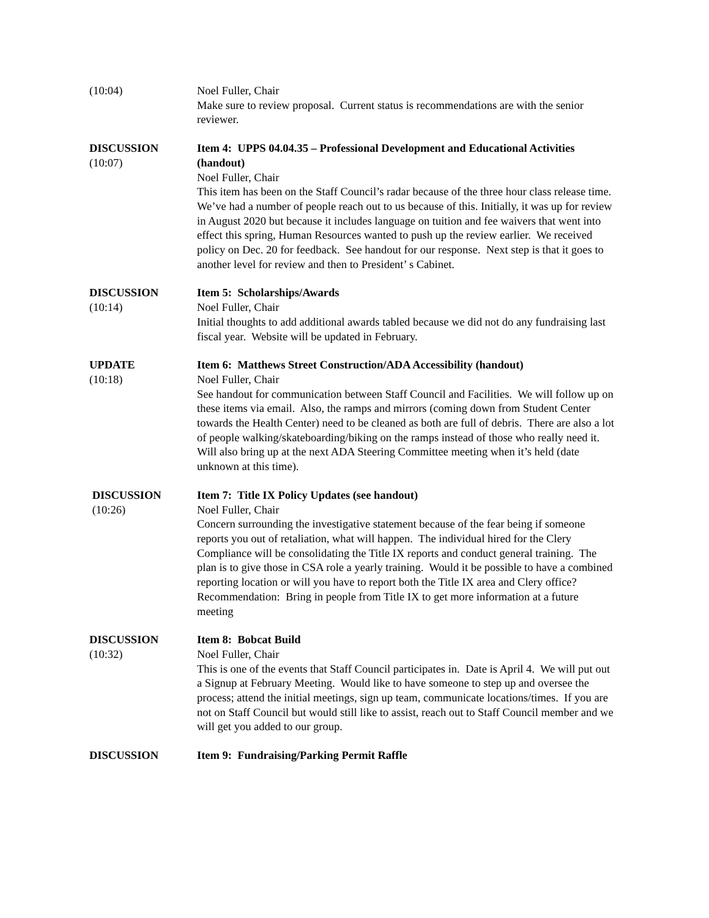(10:04) Noel Fuller, Chair
Make sure to review proposal. Current status is recommendations are with the senior reviewer.
DISCUSSION
(10:07)
Item 4: UPPS 04.04.35 – Professional Development and Educational Activities (handout)
Noel Fuller, Chair
This item has been on the Staff Council’s radar because of the three hour class release time. We’ve had a number of people reach out to us because of this. Initially, it was up for review in August 2020 but because it includes language on tuition and fee waivers that went into effect this spring, Human Resources wanted to push up the review earlier. We received policy on Dec. 20 for feedback. See handout for our response. Next step is that it goes to another level for review and then to President’ s Cabinet.
DISCUSSION
(10:14)
Item 5: Scholarships/Awards
Noel Fuller, Chair
Initial thoughts to add additional awards tabled because we did not do any fundraising last fiscal year. Website will be updated in February.
UPDATE
(10:18)
Item 6: Matthews Street Construction/ADA Accessibility (handout)
Noel Fuller, Chair
See handout for communication between Staff Council and Facilities. We will follow up on these items via email. Also, the ramps and mirrors (coming down from Student Center towards the Health Center) need to be cleaned as both are full of debris. There are also a lot of people walking/skateboarding/biking on the ramps instead of those who really need it. Will also bring up at the next ADA Steering Committee meeting when it’s held (date unknown at this time).
DISCUSSION
(10:26)
Item 7: Title IX Policy Updates (see handout)
Noel Fuller, Chair
Concern surrounding the investigative statement because of the fear being if someone reports you out of retaliation, what will happen. The individual hired for the Clery Compliance will be consolidating the Title IX reports and conduct general training. The plan is to give those in CSA role a yearly training. Would it be possible to have a combined reporting location or will you have to report both the Title IX area and Clery office? Recommendation: Bring in people from Title IX to get more information at a future meeting
DISCUSSION
(10:32)
Item 8: Bobcat Build
Noel Fuller, Chair
This is one of the events that Staff Council participates in. Date is April 4. We will put out a Signup at February Meeting. Would like to have someone to step up and oversee the process; attend the initial meetings, sign up team, communicate locations/times. If you are not on Staff Council but would still like to assist, reach out to Staff Council member and we will get you added to our group.
DISCUSSION Item 9: Fundraising/Parking Permit Raffle